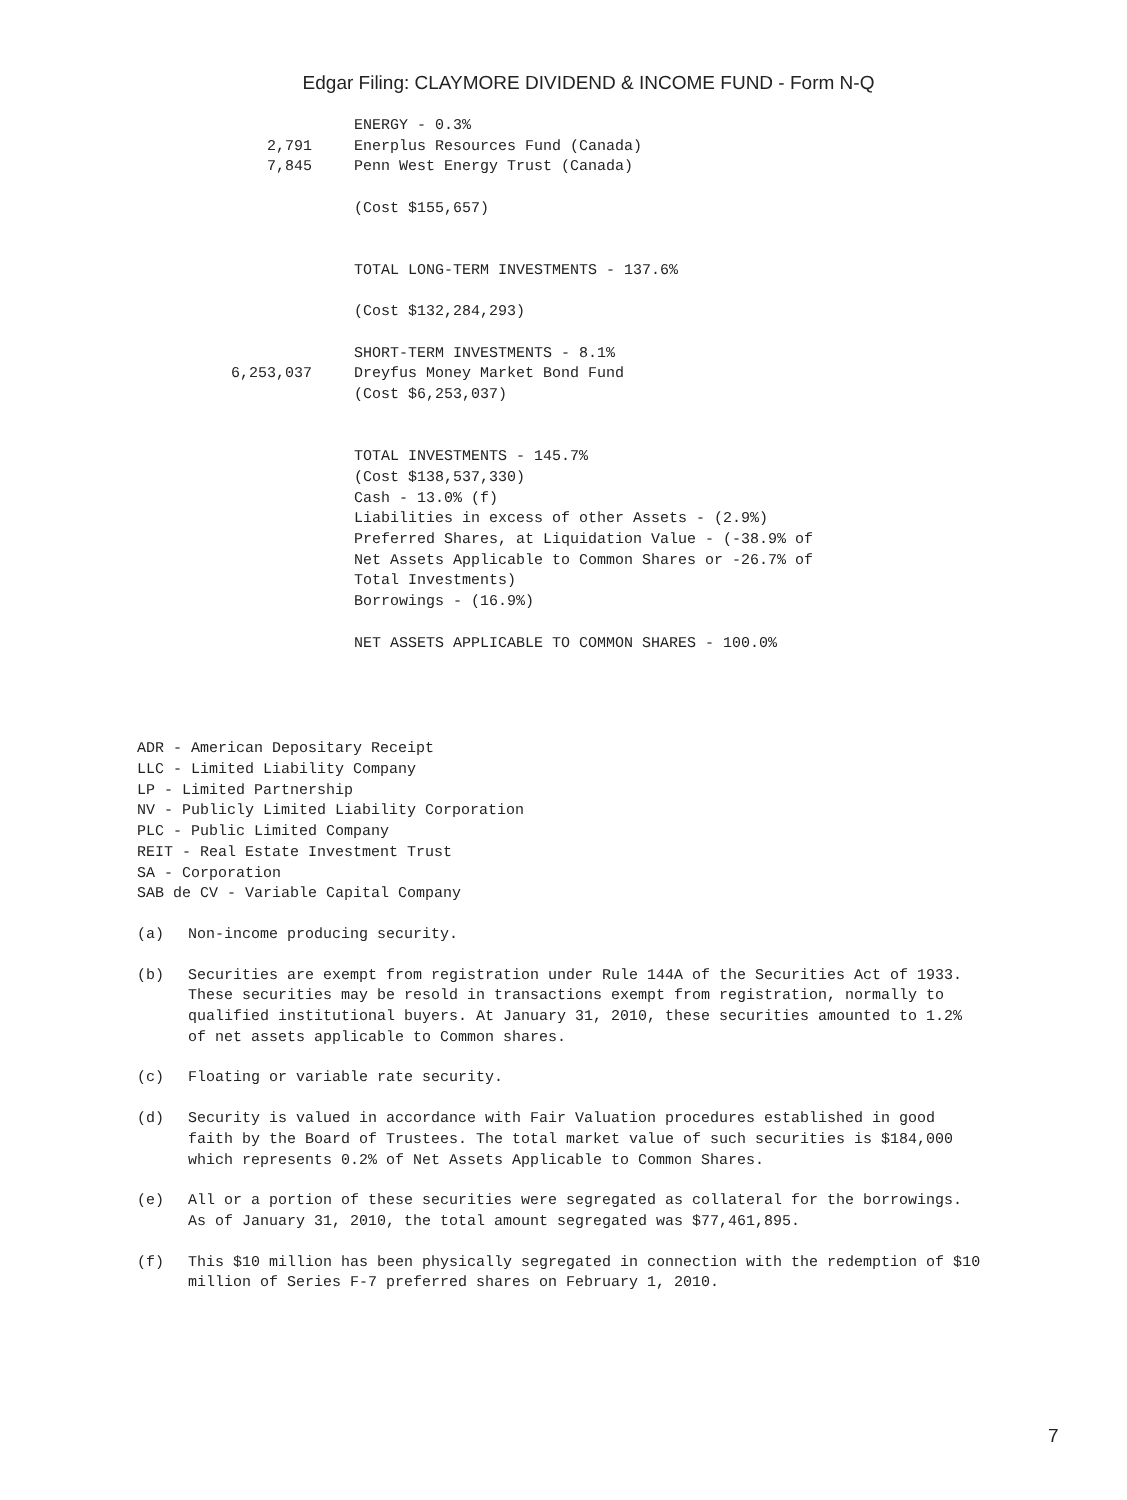Edgar Filing: CLAYMORE DIVIDEND & INCOME FUND - Form N-Q
| | ENERGY - 0.3% |
| 2,791 | Enerplus Resources Fund (Canada) |
| 7,845 | Penn West Energy Trust (Canada) |
| | (Cost $155,657) |
| | TOTAL LONG-TERM INVESTMENTS - 137.6% |
| | (Cost $132,284,293) |
| | SHORT-TERM INVESTMENTS - 8.1% |
| 6,253,037 | Dreyfus Money Market Bond Fund |
| | (Cost $6,253,037) |
| | TOTAL INVESTMENTS - 145.7% |
| | (Cost $138,537,330) |
| | Cash - 13.0% (f) |
| | Liabilities in excess of other Assets - (2.9%) |
| | Preferred Shares, at Liquidation Value - (-38.9% of Net Assets Applicable to Common Shares or -26.7% of Total Investments) |
| | Borrowings - (16.9%) |
| | NET ASSETS APPLICABLE TO COMMON SHARES - 100.0% |
ADR - American Depositary Receipt
LLC - Limited Liability Company
LP - Limited Partnership
NV - Publicly Limited Liability Corporation
PLC - Public Limited Company
REIT - Real Estate Investment Trust
SA - Corporation
SAB de CV - Variable Capital Company
(a) Non-income producing security.
(b) Securities are exempt from registration under Rule 144A of the Securities Act of 1933. These securities may be resold in transactions exempt from registration, normally to qualified institutional buyers. At January 31, 2010, these securities amounted to 1.2% of net assets applicable to Common shares.
(c) Floating or variable rate security.
(d) Security is valued in accordance with Fair Valuation procedures established in good faith by the Board of Trustees. The total market value of such securities is $184,000 which represents 0.2% of Net Assets Applicable to Common Shares.
(e) All or a portion of these securities were segregated as collateral for the borrowings. As of January 31, 2010, the total amount segregated was $77,461,895.
(f) This $10 million has been physically segregated in connection with the redemption of $10 million of Series F-7 preferred shares on February 1, 2010.
7